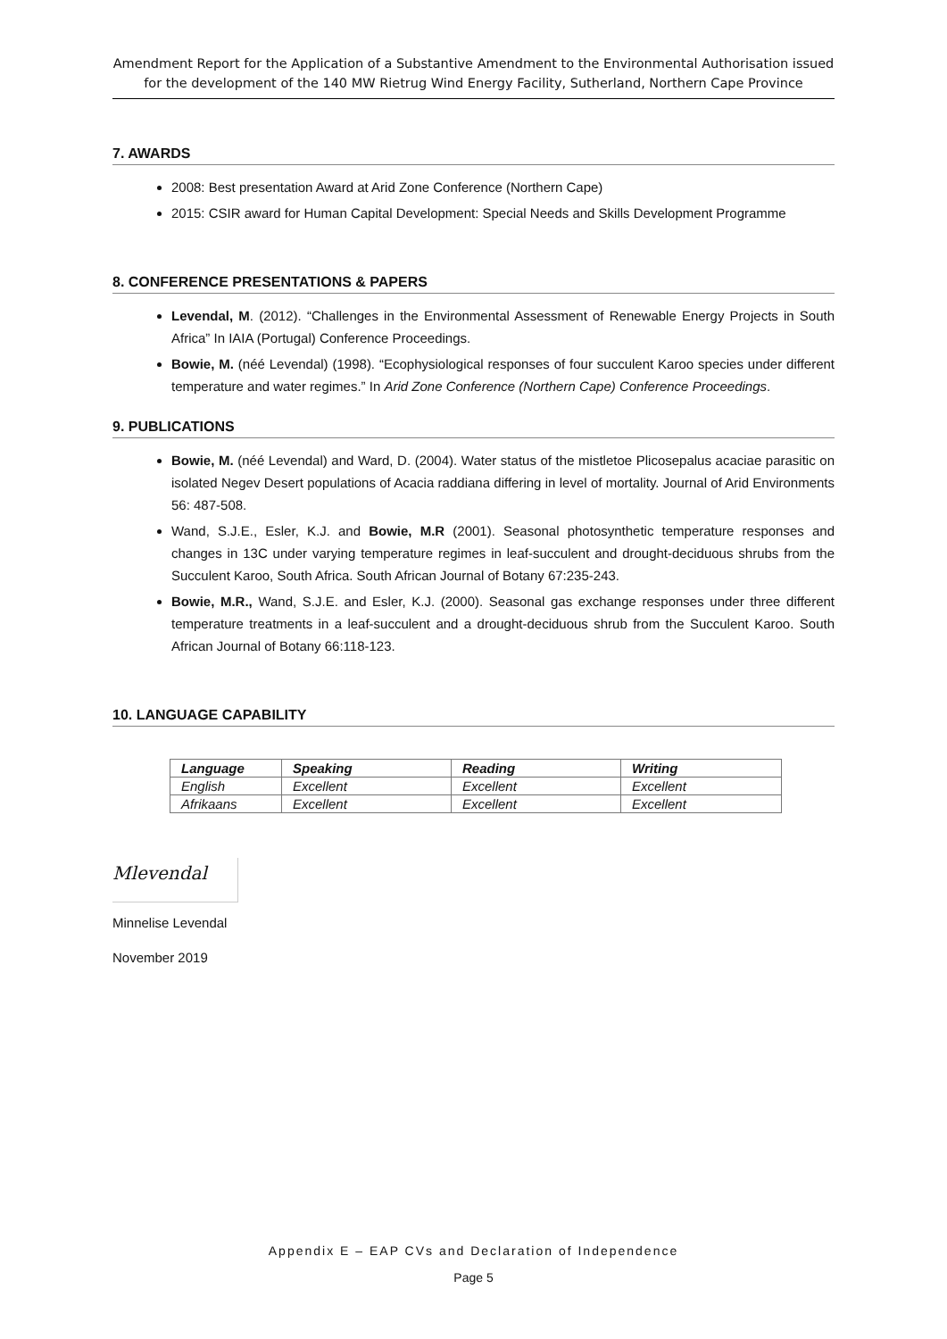Amendment Report for the Application of a Substantive Amendment to the Environmental Authorisation issued for the development of the 140 MW Rietrug Wind Energy Facility, Sutherland, Northern Cape Province
7. AWARDS
2008: Best presentation Award at Arid Zone Conference (Northern Cape)
2015: CSIR award for Human Capital Development: Special Needs and Skills Development Programme
8. CONFERENCE PRESENTATIONS & PAPERS
Levendal, M. (2012). “Challenges in the Environmental Assessment of Renewable Energy Projects in South Africa” In IAIA (Portugal) Conference Proceedings.
Bowie, M. (néé Levendal) (1998). “Ecophysiological responses of four succulent Karoo species under different temperature and water regimes.” In Arid Zone Conference (Northern Cape) Conference Proceedings.
9. PUBLICATIONS
Bowie, M. (néé Levendal) and Ward, D. (2004). Water status of the mistletoe Plicosepalus acaciae parasitic on isolated Negev Desert populations of Acacia raddiana differing in level of mortality. Journal of Arid Environments 56: 487-508.
Wand, S.J.E., Esler, K.J. and Bowie, M.R (2001). Seasonal photosynthetic temperature responses and changes in 13C under varying temperature regimes in leaf-succulent and drought-deciduous shrubs from the Succulent Karoo, South Africa. South African Journal of Botany 67:235-243.
Bowie, M.R., Wand, S.J.E. and Esler, K.J. (2000). Seasonal gas exchange responses under three different temperature treatments in a leaf-succulent and a drought-deciduous shrub from the Succulent Karoo. South African Journal of Botany 66:118-123.
10. LANGUAGE CAPABILITY
| Language | Speaking | Reading | Writing |
| --- | --- | --- | --- |
| English | Excellent | Excellent | Excellent |
| Afrikaans | Excellent | Excellent | Excellent |
Mlevendal
Minnelise Levendal
November 2019
Appendix E – EAP CVs and Declaration of Independence
Page 5